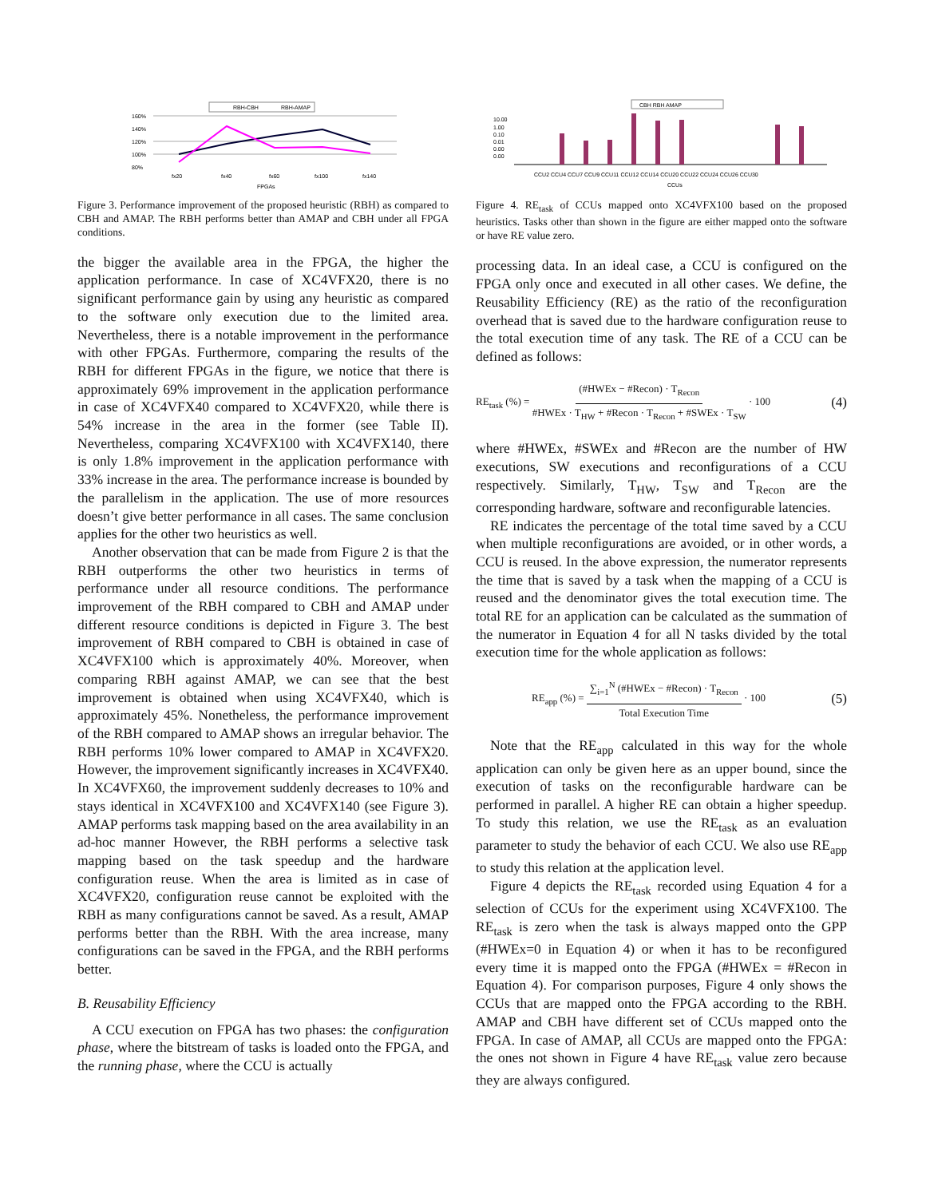RBH-CBH
RBH-AMAP
160%
140%
120%
100%
80%
fx20
fx40
fx60
fx100
fx140
FPGAs
Figure 3. Performance improvement of the proposed heuristic (RBH) as compared to CBH and AMAP. The RBH performs better than AMAP and CBH under all FPGA conditions.
the bigger the available area in the FPGA, the higher the application performance. In case of XC4VFX20, there is no significant performance gain by using any heuristic as compared to the software only execution due to the limited area. Nevertheless, there is a notable improvement in the performance with other FPGAs. Furthermore, comparing the results of the RBH for different FPGAs in the figure, we notice that there is approximately 69% improvement in the application performance in case of XC4VFX40 compared to XC4VFX20, while there is 54% increase in the area in the former (see Table II). Nevertheless, comparing XC4VFX100 with XC4VFX140, there is only 1.8% improvement in the application performance with 33% increase in the area. The performance increase is bounded by the parallelism in the application. The use of more resources doesn’t give better performance in all cases. The same conclusion applies for the other two heuristics as well.
Another observation that can be made from Figure 2 is that the RBH outperforms the other two heuristics in terms of performance under all resource conditions. The performance improvement of the RBH compared to CBH and AMAP under different resource conditions is depicted in Figure 3. The best improvement of RBH compared to CBH is obtained in case of XC4VFX100 which is approximately 40%. Moreover, when comparing RBH against AMAP, we can see that the best improvement is obtained when using XC4VFX40, which is approximately 45%. Nonetheless, the performance improvement of the RBH compared to AMAP shows an irregular behavior. The RBH performs 10% lower compared to AMAP in XC4VFX20. However, the improvement significantly increases in XC4VFX40. In XC4VFX60, the improvement suddenly decreases to 10% and stays identical in XC4VFX100 and XC4VFX140 (see Figure 3). AMAP performs task mapping based on the area availability in an ad-hoc manner However, the RBH performs a selective task mapping based on the task speedup and the hardware configuration reuse. When the area is limited as in case of XC4VFX20, configuration reuse cannot be exploited with the RBH as many configurations cannot be saved. As a result, AMAP performs better than the RBH. With the area increase, many configurations can be saved in the FPGA, and the RBH performs better.
B. Reusability Efficiency
A CCU execution on FPGA has two phases: the configuration phase, where the bitstream of tasks is loaded onto the FPGA, and the running phase, where the CCU is actually
CBH RBH AMAP
10.00
1.00
0.10
0.01
0.00
0.00
CCU2 CCU4 CCU7 CCU9 CCU11 CCU12 CCU14 CCU20 CCU22 CCU24 CCU26 CCU30
CCUs
Figure 4. RE<sub>task</sub> of CCUs mapped onto XC4VFX100 based on the proposed heuristics. Tasks other than shown in the figure are either mapped onto the software or have RE value zero.
processing data. In an ideal case, a CCU is configured on the FPGA only once and executed in all other cases. We define, the Reusability Efficiency (RE) as the ratio of the reconfiguration overhead that is saved due to the hardware configuration reuse to the total execution time of any task. The RE of a CCU can be defined as follows:
RE<sub>task</sub> (%) = (#HWEx − #Recon) · T<sub>Recon</sub> #HWEx · T<sub>HW</sub> + #Recon · T<sub>Recon</sub> + #SWEx · T<sub>SW</sub> · 100 (4)
where #HWEx, #SWEx and #Recon are the number of HW executions, SW executions and reconfigurations of a CCU respectively. Similarly, T<sub>HW</sub>, T<sub>SW</sub> and T<sub>Recon</sub> are the corresponding hardware, software and reconfigurable latencies.
RE indicates the percentage of the total time saved by a CCU when multiple reconfigurations are avoided, or in other words, a CCU is reused. In the above expression, the numerator represents the time that is saved by a task when the mapping of a CCU is reused and the denominator gives the total execution time. The total RE for an application can be calculated as the summation of the numerator in Equation 4 for all N tasks divided by the total execution time for the whole application as follows:
RE<sub>app</sub> (%) = ∑<sub>i=1</sub><sup>N</sup> (#HWEx − #Recon) · T<sub>Recon</sub> Total Execution Time · 100 (5)
Note that the RE<sub>app</sub> calculated in this way for the whole application can only be given here as an upper bound, since the execution of tasks on the reconfigurable hardware can be performed in parallel. A higher RE can obtain a higher speedup. To study this relation, we use the RE<sub>task</sub> as an evaluation parameter to study the behavior of each CCU. We also use RE<sub>app</sub> to study this relation at the application level.
Figure 4 depicts the RE<sub>task</sub> recorded using Equation 4 for a selection of CCUs for the experiment using XC4VFX100. The RE<sub>task</sub> is zero when the task is always mapped onto the GPP (#HWEx=0 in Equation 4) or when it has to be reconfigured every time it is mapped onto the FPGA (#HWEx = #Recon in Equation 4). For comparison purposes, Figure 4 only shows the CCUs that are mapped onto the FPGA according to the RBH. AMAP and CBH have different set of CCUs mapped onto the FPGA. In case of AMAP, all CCUs are mapped onto the FPGA: the ones not shown in Figure 4 have RE<sub>task</sub> value zero because they are always configured.